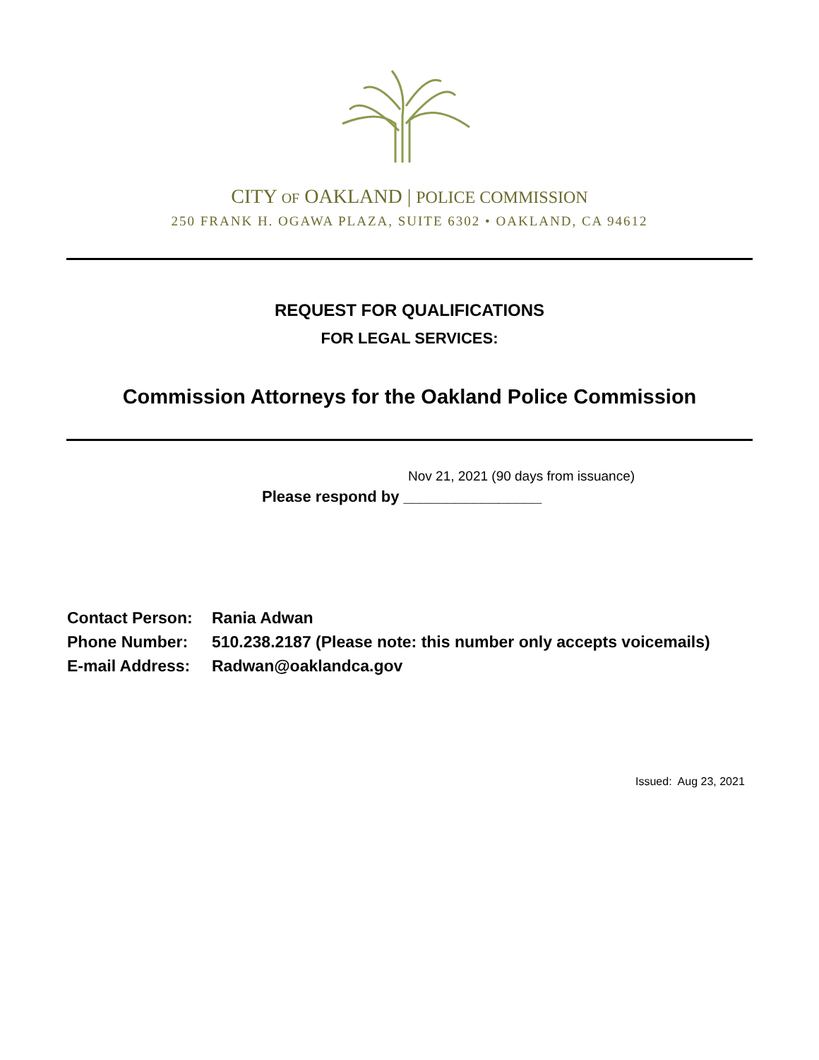CITY OF OAKLAND | POLICE COMMISSION
250 FRANK H. OGAWA PLAZA, SUITE 6302 • OAKLAND, CA 94612
REQUEST FOR QUALIFICATIONS
FOR LEGAL SERVICES:
Commission Attorneys for the Oakland Police Commission
Nov 21, 2021 (90 days from issuance)
Please respond by ________________
Contact Person: Rania Adwan
Phone Number: 510.238.2187 (Please note: this number only accepts voicemails)
E-mail Address: Radwan@oaklandca.gov
Issued: Aug 23, 2021